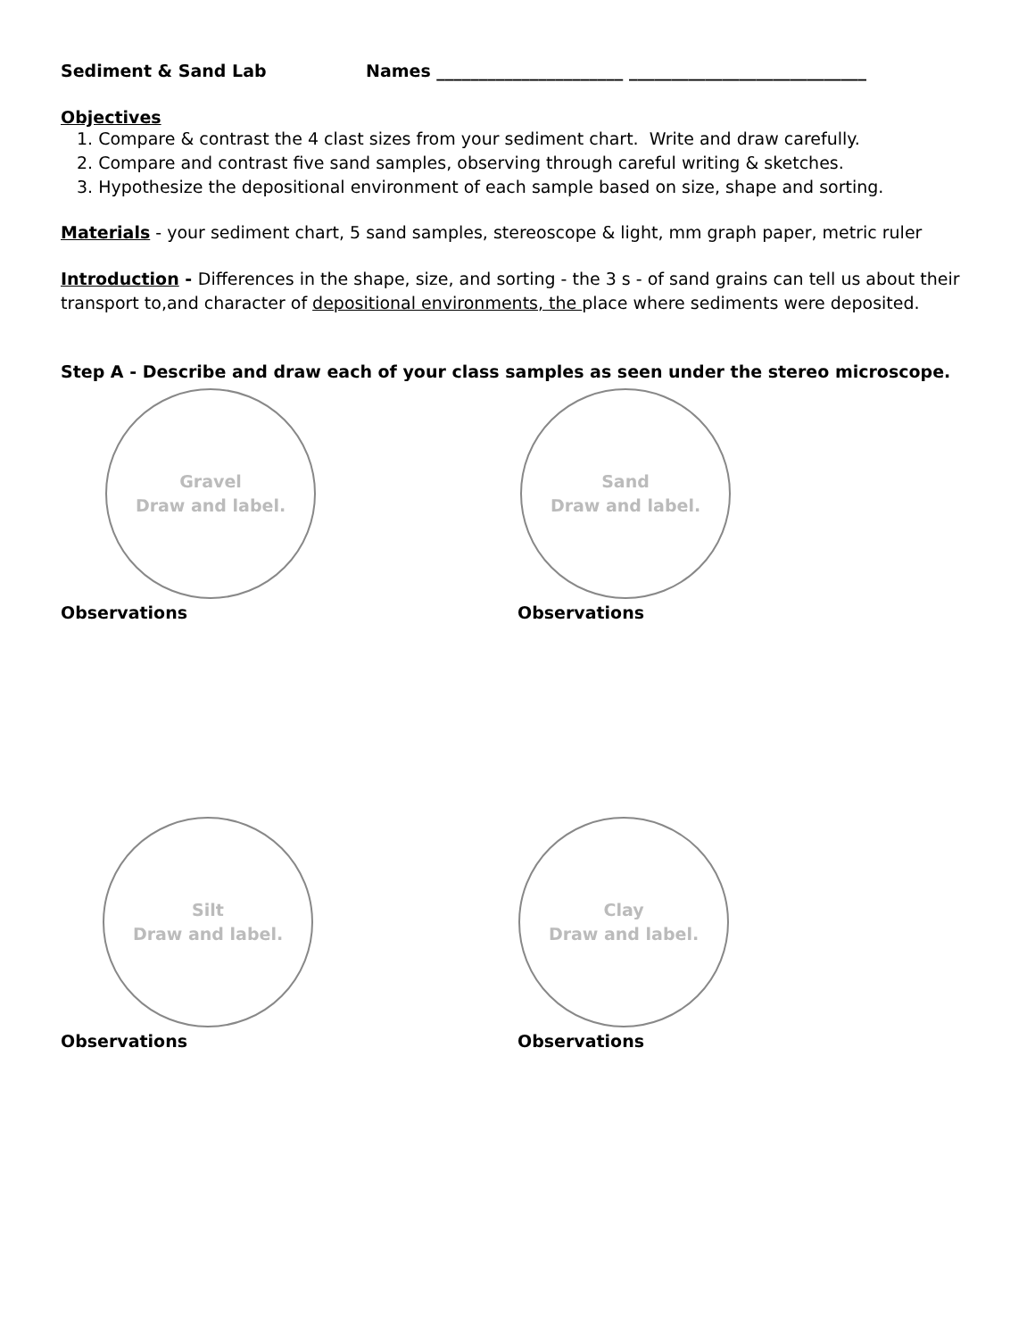Sediment & Sand Lab Names ______________________ ____________________________
Objectives
1. Compare & contrast the 4 clast sizes from your sediment chart. Write and draw carefully.
2. Compare and contrast five sand samples, observing through careful writing & sketches.
3. Hypothesize the depositional environment of each sample based on size, shape and sorting.
Materials - your sediment chart, 5 sand samples, stereoscope & light, mm graph paper, metric ruler
Introduction - Differences in the shape, size, and sorting - the 3 s - of sand grains can tell us about their transport to,and character of depositional environments, the place where sediments were deposited.
Step A - Describe and draw each of your class samples as seen under the stereo microscope.
Gravel
Draw and label.
Observations
Sand
Draw and label.
Observations
Silt
Draw and label.
Observations
Clay
Draw and label.
Observations